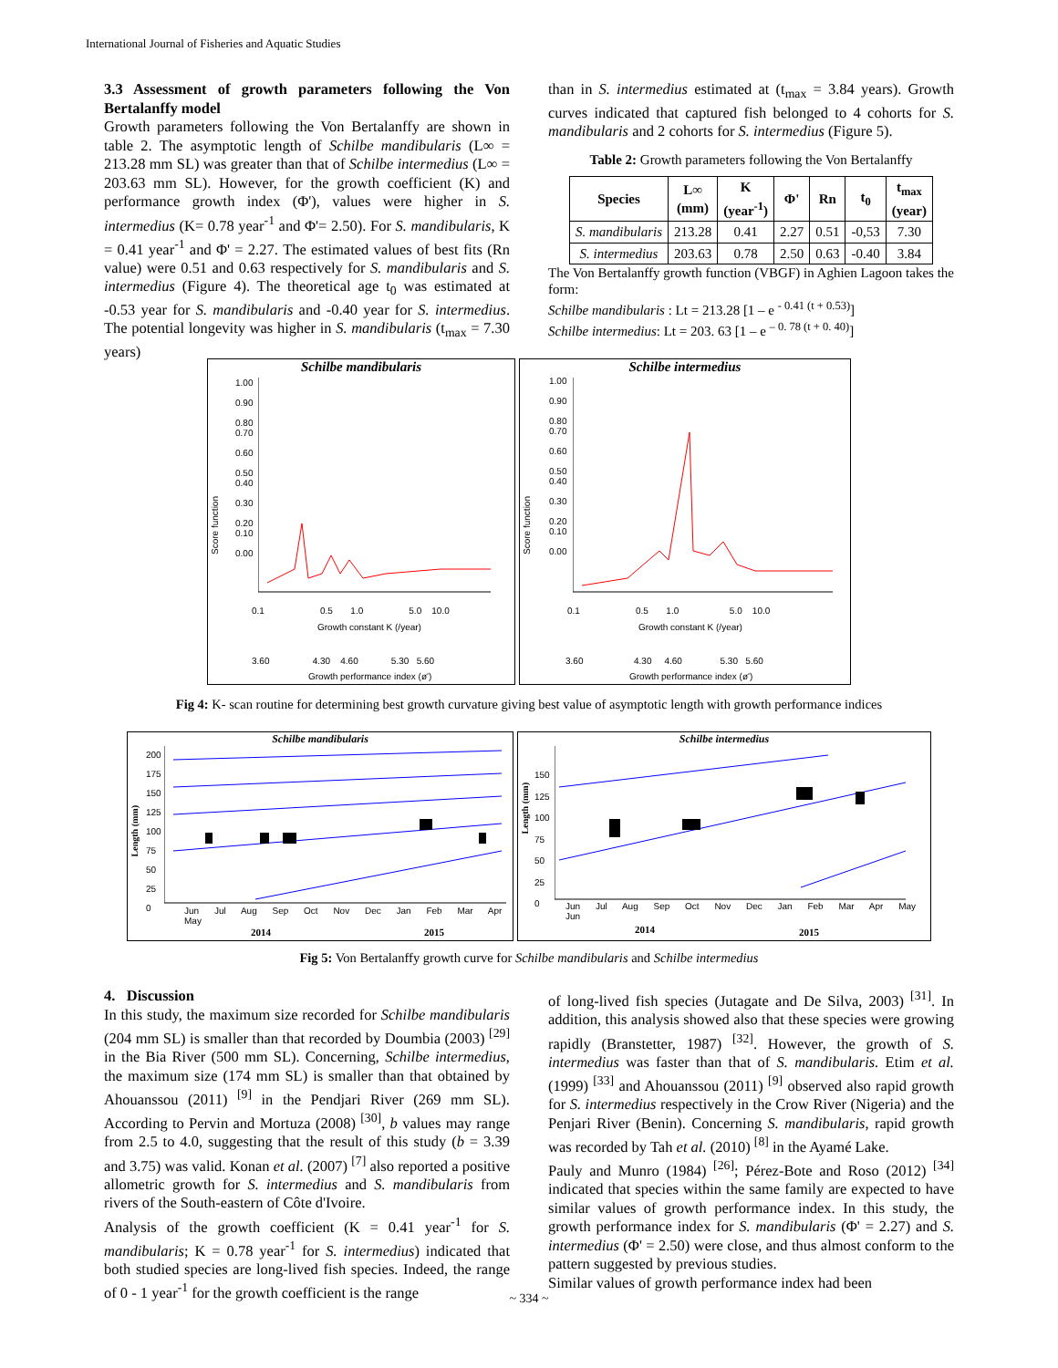International Journal of Fisheries and Aquatic Studies
3.3 Assessment of growth parameters following the Von Bertalanffy model
Growth parameters following the Von Bertalanffy are shown in table 2. The asymptotic length of Schilbe mandibularis (L∞ = 213.28 mm SL) was greater than that of Schilbe intermedius (L∞ = 203.63 mm SL). However, for the growth coefficient (K) and performance growth index (Φ'), values were higher in S. intermedius (K= 0.78 year<sup>-1</sup> and Φ'= 2.50). For S. mandibularis, K = 0.41 year<sup>-1</sup> and Φ' = 2.27. The estimated values of best fits (Rn value) were 0.51 and 0.63 respectively for S. mandibularis and S. intermedius (Figure 4). The theoretical age t<sub>0</sub> was estimated at -0.53 year for S. mandibularis and -0.40 year for S. intermedius. The potential longevity was higher in S. mandibularis (t<sub>max</sub> = 7.30 years)
than in S. intermedius estimated at (t<sub>max</sub> = 3.84 years). Growth curves indicated that captured fish belonged to 4 cohorts for S. mandibularis and 2 cohorts for S. intermedius (Figure 5).
Table 2: Growth parameters following the Von Bertalanffy
| Species | L∞ (mm) | K (year<sup>-1</sup>) | Φ' | Rn | t<sub>0</sub> | t<sub>max</sub> (year) |
| --- | --- | --- | --- | --- | --- | --- |
| S. mandibularis | 213.28 | 0.41 | 2.27 | 0.51 | -0,53 | 7.30 |
| S. intermedius | 203.63 | 0.78 | 2.50 | 0.63 | -0.40 | 3.84 |
The Von Bertalanffy growth function (VBGF) in Aghien Lagoon takes the form:
Schilbe mandibularis : Lt = 213.28 [1 – e <sup>- 0.41 (t + 0.53)</sup>]
Schilbe intermedius: Lt = 203. 63 [1 – e <sup>– 0. 78 (t + 0. 40)</sup>]
Schilbe mandibularis
1.00
0.90
0.80
0.70
0.60
0.50
0.40
0.30
0.20
0.10
0.00
0.1 0.5 1.0 5.0 10.0
Growth constant K (/year)
3.60 4.30 4.60 5.30 5.60
Growth performance index (ø')
Score function
Schilbe intermedius
1.00
0.90
0.80
0.70
0.60
0.50
0.40
0.30
0.20
0.10
0.00
0.1 0.5 1.0 5.0 10.0
Growth constant K (/year)
3.60 4.30 4.60 5.30 5.60
Growth performance index (ø')
Score function
Fig 4: K- scan routine for determining best growth curvature giving best value of asymptotic length with growth performance indices
Schilbe mandibularis
200
175
150
125
100
75
50
25
0
Length (mm)
Jun Jul Aug Sep Oct Nov Dec Jan Feb Mar Apr May
2014 2015
Schilbe intermedius
150
125
100
75
50
25
0
Length (mm)
Jun Jul Aug Sep Oct Nov Dec Jan Feb Mar Apr May Jun
2014 2015
Fig 5: Von Bertalanffy growth curve for Schilbe mandibularis and Schilbe intermedius
4. Discussion
In this study, the maximum size recorded for Schilbe mandibularis (204 mm SL) is smaller than that recorded by Doumbia (2003) <sup>[29]</sup> in the Bia River (500 mm SL). Concerning, Schilbe intermedius, the maximum size (174 mm SL) is smaller than that obtained by Ahouanssou (2011) <sup>[9]</sup> in the Pendjari River (269 mm SL). According to Pervin and Mortuza (2008) <sup>[30]</sup>, b values may range from 2.5 to 4.0, suggesting that the result of this study (b = 3.39 and 3.75) was valid. Konan et al. (2007) <sup>[7]</sup> also reported a positive allometric growth for S. intermedius and S. mandibularis from rivers of the South-eastern of Côte d'Ivoire.
Analysis of the growth coefficient (K = 0.41 year<sup>-1</sup> for S. mandibularis; K = 0.78 year<sup>-1</sup> for S. intermedius) indicated that both studied species are long-lived fish species. Indeed, the range of 0 - 1 year<sup>-1</sup> for the growth coefficient is the range
of long-lived fish species (Jutagate and De Silva, 2003) <sup>[31]</sup>. In addition, this analysis showed also that these species were growing rapidly (Branstetter, 1987) <sup>[32]</sup>. However, the growth of S. intermedius was faster than that of S. mandibularis. Etim et al. (1999) <sup>[33]</sup> and Ahouanssou (2011) <sup>[9]</sup> observed also rapid growth for S. intermedius respectively in the Crow River (Nigeria) and the Penjari River (Benin). Concerning S. mandibularis, rapid growth was recorded by Tah et al. (2010) <sup>[8]</sup> in the Ayamé Lake.
Pauly and Munro (1984) <sup>[26]</sup>; Pérez-Bote and Roso (2012) <sup>[34]</sup> indicated that species within the same family are expected to have similar values of growth performance index. In this study, the growth performance index for S. mandibularis (Φ' = 2.27) and S. intermedius (Φ' = 2.50) were close, and thus almost conform to the pattern suggested by previous studies.
Similar values of growth performance index had been
~ 334 ~